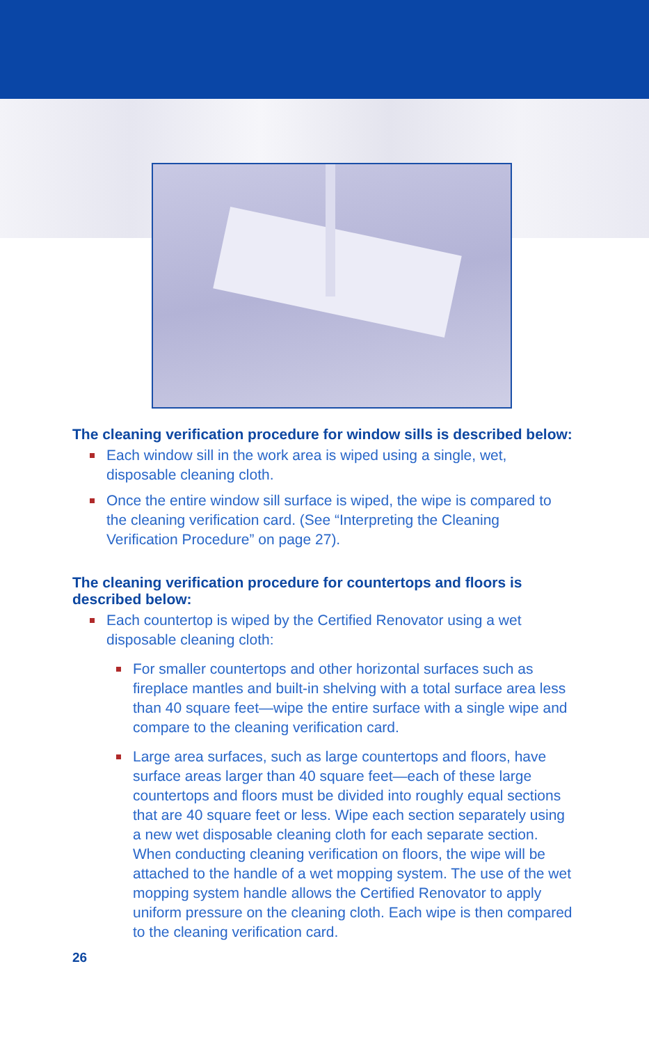The cleaning verification procedure for window sills is described below:
Each window sill in the work area is wiped using a single, wet, disposable cleaning cloth.
Once the entire window sill surface is wiped, the wipe is compared to the cleaning verification card. (See “Interpreting the Cleaning Verification Procedure” on page 27).
The cleaning verification procedure for countertops and floors is described below:
Each countertop is wiped by the Certified Renovator using a wet disposable cleaning cloth:
For smaller countertops and other horizontal surfaces such as fireplace mantles and built-in shelving with a total surface area less than 40 square feet—wipe the entire surface with a single wipe and compare to the cleaning verification card.
Large area surfaces, such as large countertops and floors, have surface areas larger than 40 square feet—each of these large countertops and floors must be divided into roughly equal sections that are 40 square feet or less. Wipe each section separately using a new wet disposable cleaning cloth for each separate section. When conducting cleaning verification on floors, the wipe will be attached to the handle of a wet mopping system. The use of the wet mopping system handle allows the Certified Renovator to apply uniform pressure on the cleaning cloth. Each wipe is then compared to the cleaning verification card.
26